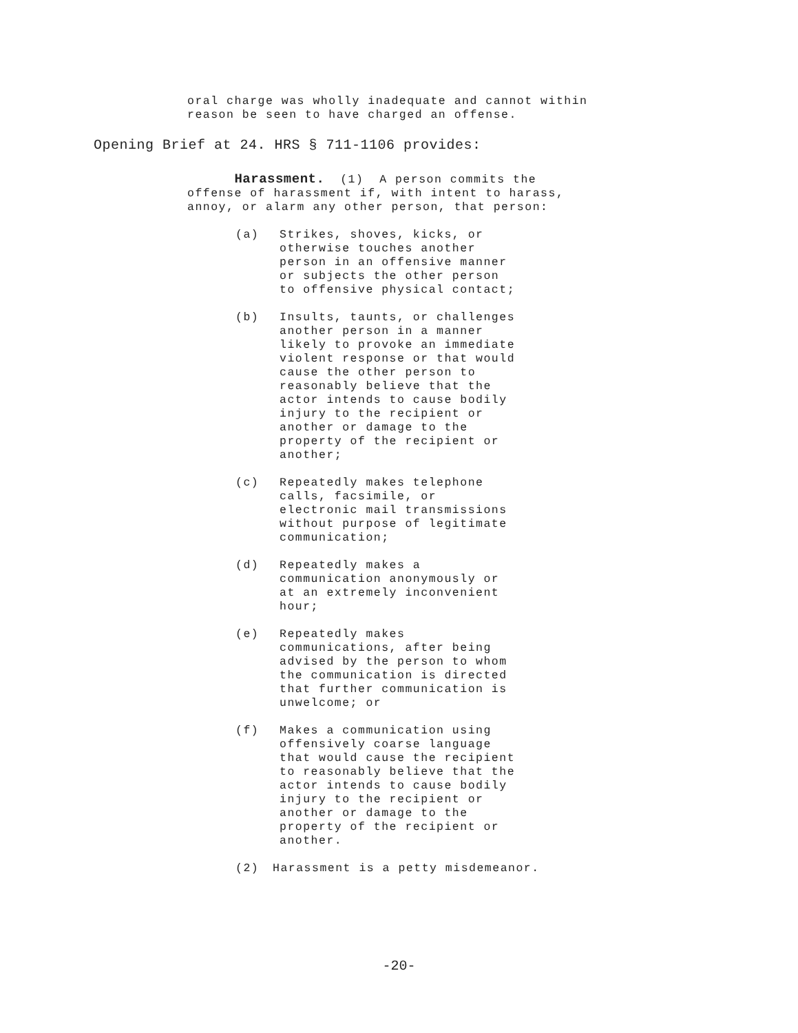oral charge was wholly inadequate and cannot within reason be seen to have charged an offense.
Opening Brief at 24. HRS § 711-1106 provides:
Harassment. (1) A person commits the offense of harassment if, with intent to harass, annoy, or alarm any other person, that person:
(a) Strikes, shoves, kicks, or otherwise touches another person in an offensive manner or subjects the other person to offensive physical contact;
(b) Insults, taunts, or challenges another person in a manner likely to provoke an immediate violent response or that would cause the other person to reasonably believe that the actor intends to cause bodily injury to the recipient or another or damage to the property of the recipient or another;
(c) Repeatedly makes telephone calls, facsimile, or electronic mail transmissions without purpose of legitimate communication;
(d) Repeatedly makes a communication anonymously or at an extremely inconvenient hour;
(e) Repeatedly makes communications, after being advised by the person to whom the communication is directed that further communication is unwelcome; or
(f) Makes a communication using offensively coarse language that would cause the recipient to reasonably believe that the actor intends to cause bodily injury to the recipient or another or damage to the property of the recipient or another.
(2) Harassment is a petty misdemeanor.
-20-